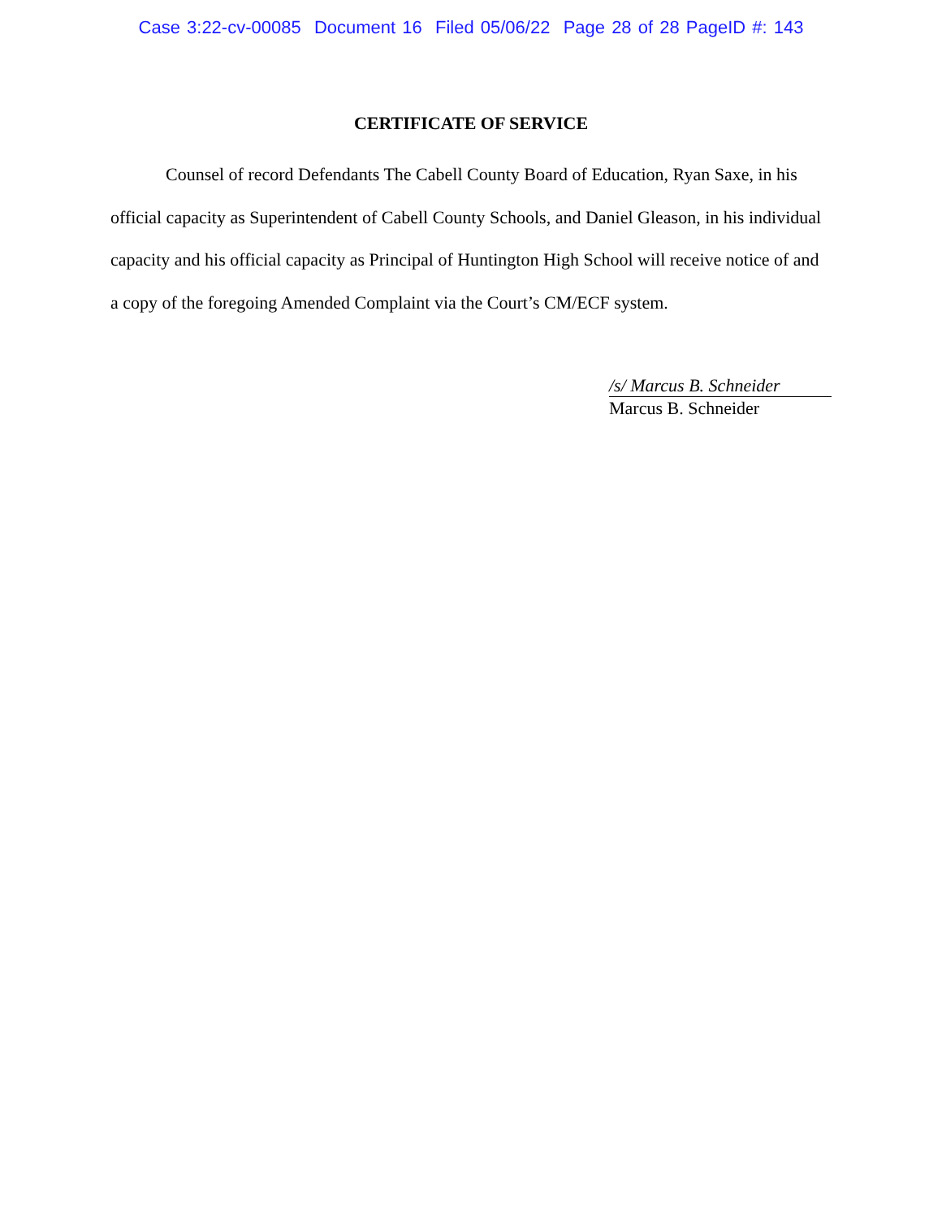Case 3:22-cv-00085 Document 16 Filed 05/06/22 Page 28 of 28 PageID #: 143
CERTIFICATE OF SERVICE
Counsel of record Defendants The Cabell County Board of Education, Ryan Saxe, in his official capacity as Superintendent of Cabell County Schools, and Daniel Gleason, in his individual capacity and his official capacity as Principal of Huntington High School will receive notice of and a copy of the foregoing Amended Complaint via the Court’s CM/ECF system.
/s/ Marcus B. Schneider
Marcus B. Schneider